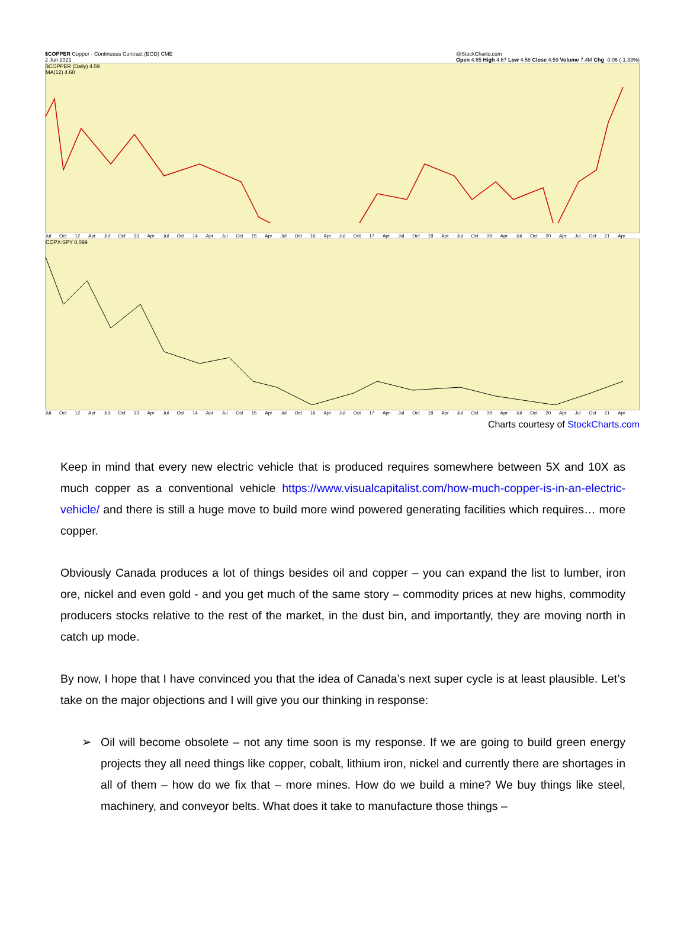$COPPER Copper - Continuous Contract (EOD) CME
2 Jun 2021 @StockCharts.com
Open 4.65 High 4.67 Low 4.58 Close 4.59 Volume 7.4M Chg -0.06 (-1.33%)
$COPPER (Daily) 4.59
MA(12) 4.60
Jul Oct 12 Apr Jul Oct 13 Apr Jul Oct 14 Apr Jul Oct 15 Apr Jul Oct 16 Apr Jul Oct 17 Apr Jul Oct 18 Apr Jul Oct 19 Apr Jul Oct 20 Apr Jul Oct 21 Apr
COPX:SPY 0.099
Jul Oct 12 Apr Jul Oct 13 Apr Jul Oct 14 Apr Jul Oct 15 Apr Jul Oct 16 Apr Jul Oct 17 Apr Jul Oct 18 Apr Jul Oct 19 Apr Jul Oct 20 Apr Jul Oct 21 Apr
Charts courtesy of StockCharts.com
Keep in mind that every new electric vehicle that is produced requires somewhere between 5X and 10X as much copper as a conventional vehicle https://www.visualcapitalist.com/how-much-copper-is-in-an-electric-vehicle/ and there is still a huge move to build more wind powered generating facilities which requires… more copper.
Obviously Canada produces a lot of things besides oil and copper – you can expand the list to lumber, iron ore, nickel and even gold - and you get much of the same story – commodity prices at new highs, commodity producers stocks relative to the rest of the market, in the dust bin, and importantly, they are moving north in catch up mode.
By now, I hope that I have convinced you that the idea of Canada’s next super cycle is at least plausible. Let’s take on the major objections and I will give you our thinking in response:
➢ Oil will become obsolete – not any time soon is my response. If we are going to build green energy projects they all need things like copper, cobalt, lithium iron, nickel and currently there are shortages in all of them – how do we fix that – more mines. How do we build a mine? We buy things like steel, machinery, and conveyor belts. What does it take to manufacture those things –